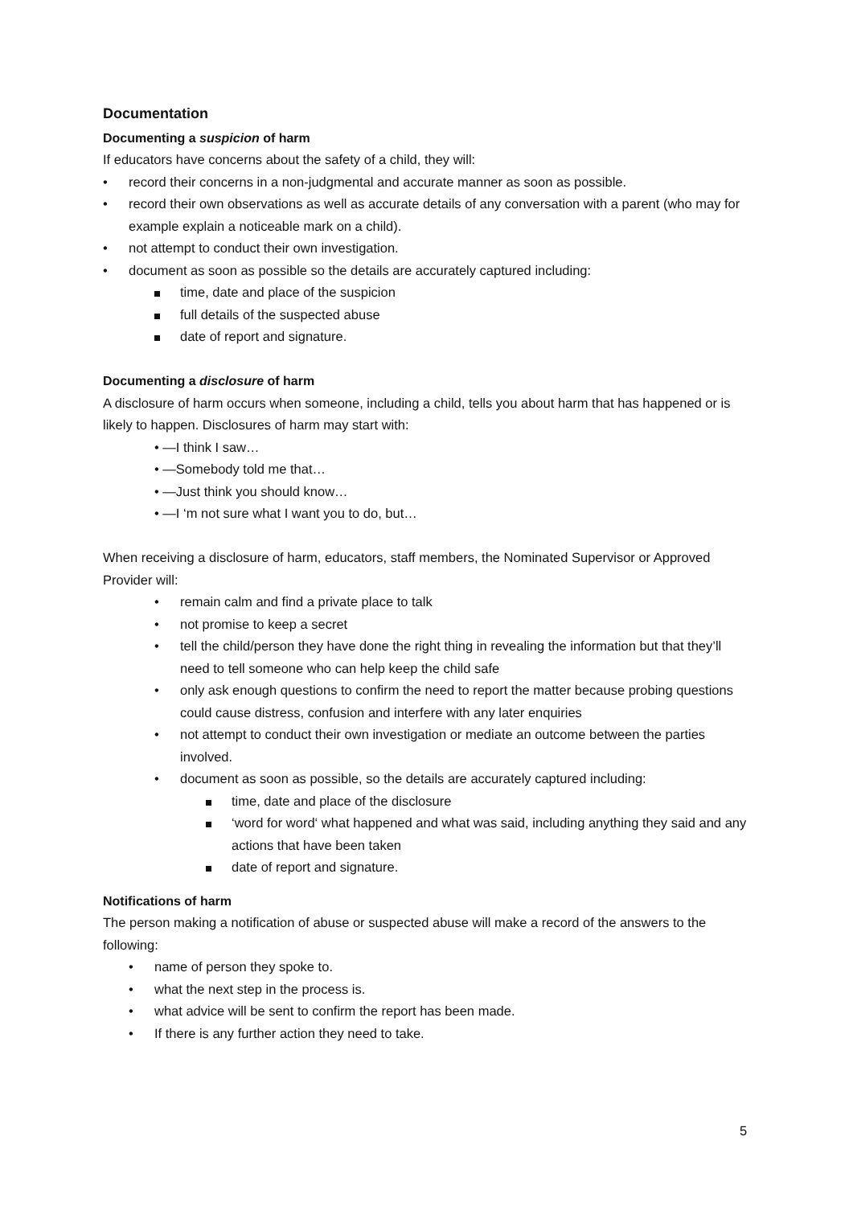Documentation
Documenting a suspicion of harm
If educators have concerns about the safety of a child, they will:
• record their concerns in a non-judgmental and accurate manner as soon as possible.
• record their own observations as well as accurate details of any conversation with a parent (who may for example explain a noticeable mark on a child).
• not attempt to conduct their own investigation.
• document as soon as possible so the details are accurately captured including:
time, date and place of the suspicion
full details of the suspected abuse
date of report and signature.
Documenting a disclosure of harm
A disclosure of harm occurs when someone, including a child, tells you about harm that has happened or is likely to happen. Disclosures of harm may start with:
• —I think I saw…
• —Somebody told me that…
• —Just think you should know…
• —I ‘m not sure what I want you to do, but…
When receiving a disclosure of harm, educators, staff members, the Nominated Supervisor or Approved Provider will:
• remain calm and find a private place to talk
• not promise to keep a secret
• tell the child/person they have done the right thing in revealing the information but that they’ll need to tell someone who can help keep the child safe
• only ask enough questions to confirm the need to report the matter because probing questions could cause distress, confusion and interfere with any later enquiries
• not attempt to conduct their own investigation or mediate an outcome between the parties involved.
• document as soon as possible, so the details are accurately captured including:
time, date and place of the disclosure
‘word for word‘ what happened and what was said, including anything they said and any actions that have been taken
date of report and signature.
Notifications of harm
The person making a notification of abuse or suspected abuse will make a record of the answers to the following:
• name of person they spoke to.
• what the next step in the process is.
• what advice will be sent to confirm the report has been made.
• If there is any further action they need to take.
5